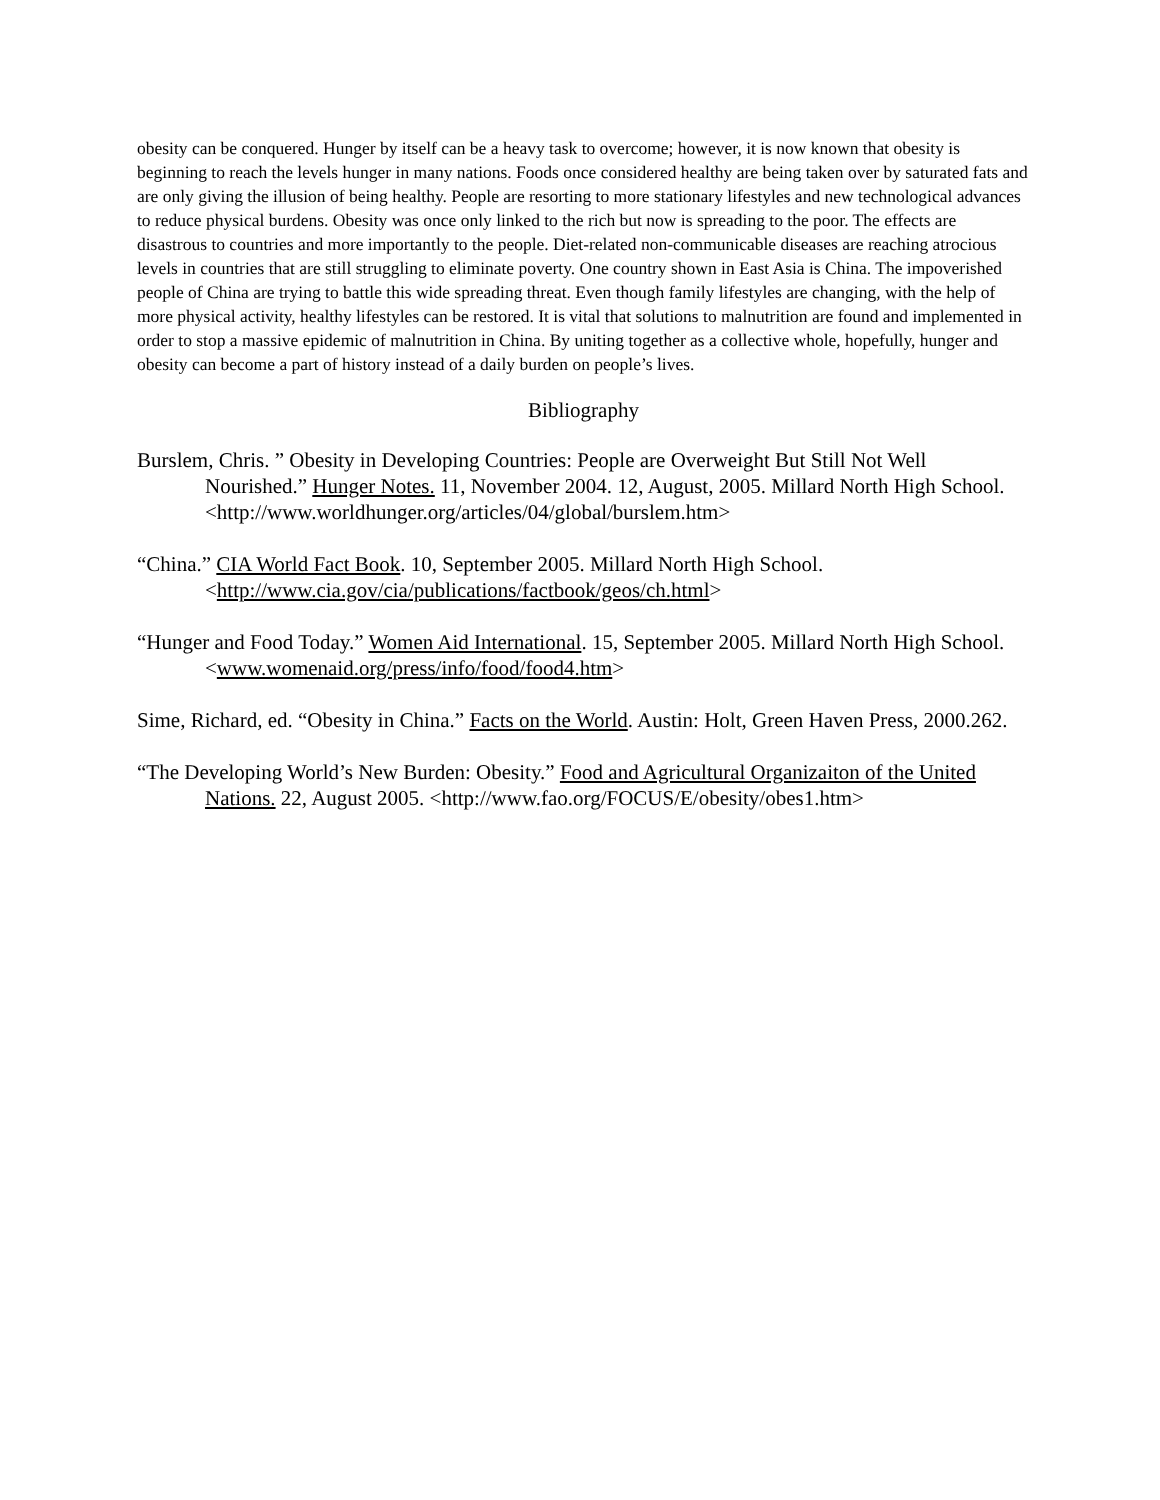obesity can be conquered. Hunger by itself can be a heavy task to overcome; however, it is now known that obesity is beginning to reach the levels hunger in many nations. Foods once considered healthy are being taken over by saturated fats and are only giving the illusion of being healthy. People are resorting to more stationary lifestyles and new technological advances to reduce physical burdens. Obesity was once only linked to the rich but now is spreading to the poor. The effects are disastrous to countries and more importantly to the people. Diet-related non-communicable diseases are reaching atrocious levels in countries that are still struggling to eliminate poverty. One country shown in East Asia is China. The impoverished people of China are trying to battle this wide spreading threat. Even though family lifestyles are changing, with the help of more physical activity, healthy lifestyles can be restored. It is vital that solutions to malnutrition are found and implemented in order to stop a massive epidemic of malnutrition in China. By uniting together as a collective whole, hopefully, hunger and obesity can become a part of history instead of a daily burden on people’s lives.
Bibliography
Burslem, Chris. ” Obesity in Developing Countries: People are Overweight But Still Not Well Nourished.” Hunger Notes. 11, November 2004. 12, August, 2005. Millard North High School. <http://www.worldhunger.org/articles/04/global/burslem.htm>
“China.” CIA World Fact Book. 10, September 2005. Millard North High School. <http://www.cia.gov/cia/publications/factbook/geos/ch.html>
“Hunger and Food Today.” Women Aid International. 15, September 2005. Millard North High School. <www.womenaid.org/press/info/food/food4.htm>
Sime, Richard, ed. “Obesity in China.” Facts on the World. Austin: Holt, Green Haven Press, 2000.262.
“The Developing World’s New Burden: Obesity.” Food and Agricultural Organizaiton of the United Nations. 22, August 2005. <http://www.fao.org/FOCUS/E/obesity/obes1.htm>